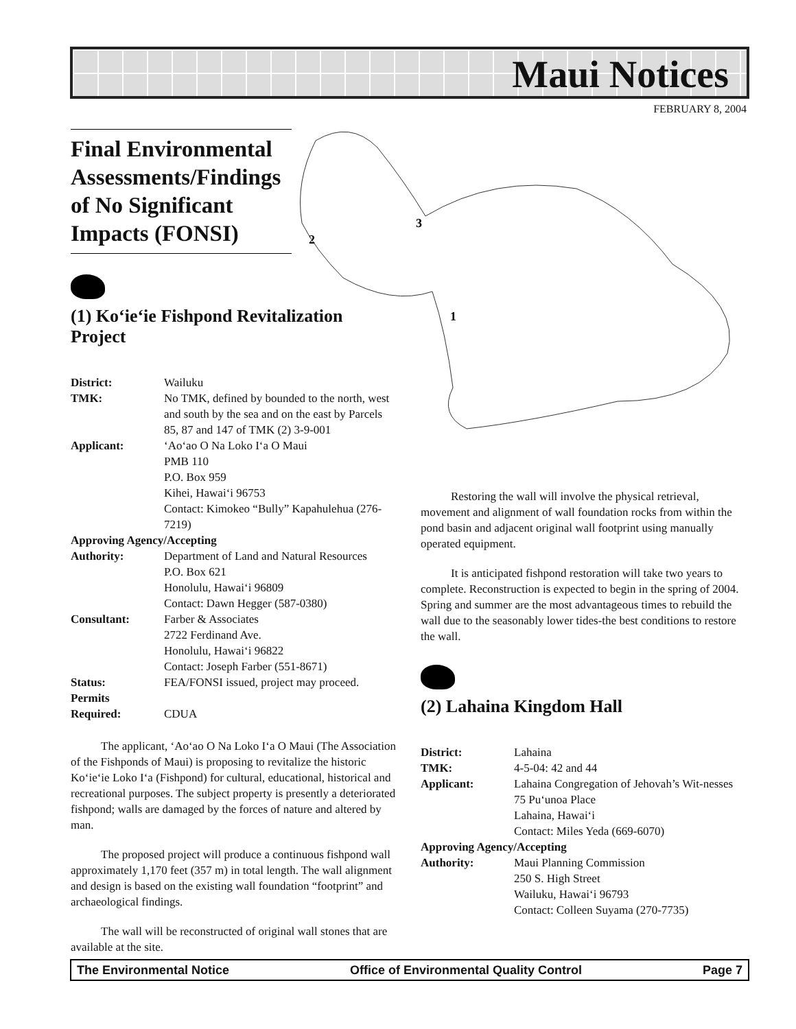Maui Notices
FEBRUARY 8, 2004
2
3
1
Final Environmental Assessments/Findings of No Significant Impacts (FONSI)
(1) Ko‘ie‘ie Fishpond Revitalization Project
| District: | Wailuku |
| TMK: | No TMK, defined by bounded to the north, west and south by the sea and on the east by Parcels 85, 87 and 147 of TMK (2) 3-9-001 |
| Applicant: | ‘Ao‘ao O Na Loko I‘a O Maui PMB 110 P.O. Box 959 Kihei, Hawai‘i 96753 Contact: Kimokeo “Bully” Kapahulehua (276-7219) |
| Approving Agency/Accepting | |
| Authority: | Department of Land and Natural Resources P.O. Box 621 Honolulu, Hawai‘i 96809 Contact: Dawn Hegger (587-0380) |
| Consultant: | Farber & Associates 2722 Ferdinand Ave. Honolulu, Hawai‘i 96822 Contact: Joseph Farber (551-8671) |
| Status: | FEA/FONSI issued, project may proceed. |
| Permits Required: | CDUA |
The applicant, ‘Ao‘ao O Na Loko I‘a O Maui (The Association of the Fishponds of Maui) is proposing to revitalize the historic Ko‘ie‘ie Loko I‘a (Fishpond) for cultural, educational, historical and recreational purposes. The subject property is presently a deteriorated fishpond; walls are damaged by the forces of nature and altered by man.
The proposed project will produce a continuous fishpond wall approximately 1,170 feet (357 m) in total length. The wall alignment and design is based on the existing wall foundation “footprint” and archaeological findings.
The wall will be reconstructed of original wall stones that are available at the site.
Restoring the wall will involve the physical retrieval, movement and alignment of wall foundation rocks from within the pond basin and adjacent original wall footprint using manually operated equipment.
It is anticipated fishpond restoration will take two years to complete. Reconstruction is expected to begin in the spring of 2004. Spring and summer are the most advantageous times to rebuild the wall due to the seasonably lower tides-the best conditions to restore the wall.
(2) Lahaina Kingdom Hall
| District: | Lahaina |
| TMK: | 4-5-04: 42 and 44 |
| Applicant: | Lahaina Congregation of Jehovah’s Wit-nesses 75 Pu‘unoa Place Lahaina, Hawai‘i Contact: Miles Yeda (669-6070) |
| Approving Agency/Accepting | |
| Authority: | Maui Planning Commission 250 S. High Street Wailuku, Hawai‘i 96793 Contact: Colleen Suyama (270-7735) |
The Environmental Notice Office of Environmental Quality Control Page 7